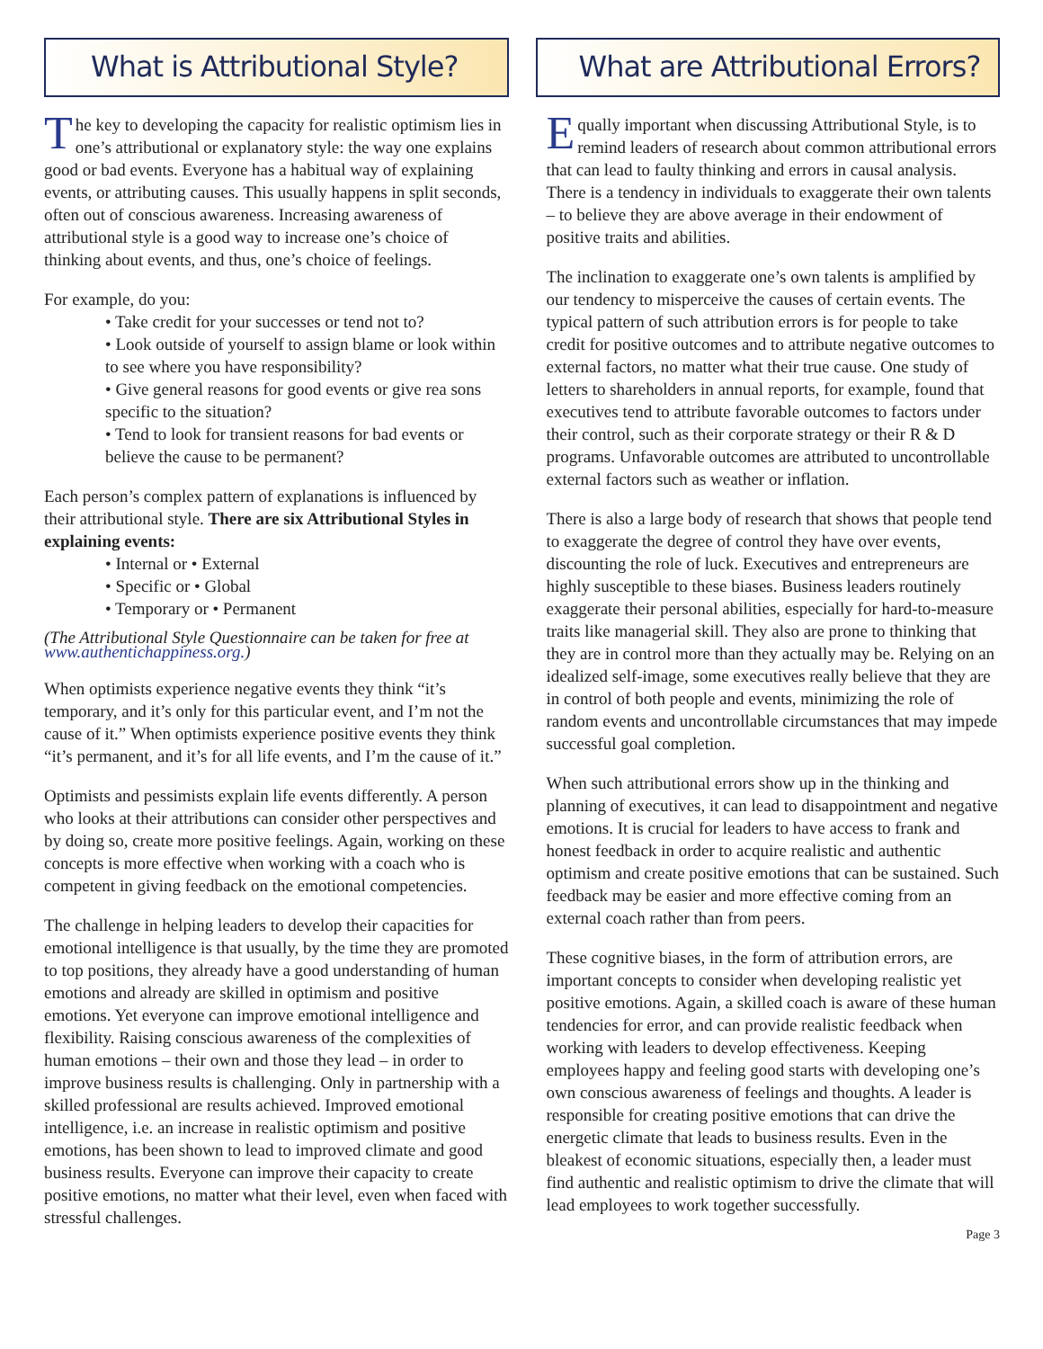What is Attributional Style?
The key to developing the capacity for realistic optimism lies in one’s attributional or explanatory style: the way one explains good or bad events. Everyone has a habitual way of explaining events, or attributing causes. This usually happens in split seconds, often out of conscious awareness. Increasing awareness of attributional style is a good way to increase one’s choice of thinking about events, and thus, one’s choice of feelings.
For example, do you:
• Take credit for your successes or tend not to?
• Look outside of yourself to assign blame or look within to see where you have responsibility?
• Give general reasons for good events or give rea sons specific to the situation?
• Tend to look for transient reasons for bad events or believe the cause to be permanent?
Each person’s complex pattern of explanations is influenced by their attributional style. There are six Attributional Styles in explaining events:
• Internal or • External
• Specific or • Global
• Temporary or • Permanent
(The Attributional Style Questionnaire can be taken for free at www.authentichappiness.org.)
When optimists experience negative events they think “it’s temporary, and it’s only for this particular event, and I’m not the cause of it.” When optimists experience positive events they think “it’s permanent, and it’s for all life events, and I’m the cause of it.”
Optimists and pessimists explain life events differently. A person who looks at their attributions can consider other perspectives and by doing so, create more positive feelings. Again, working on these concepts is more effective when working with a coach who is competent in giving feedback on the emotional competencies.
The challenge in helping leaders to develop their capacities for emotional intelligence is that usually, by the time they are promoted to top positions, they already have a good understanding of human emotions and already are skilled in optimism and positive emotions. Yet everyone can improve emotional intelligence and flexibility. Raising conscious awareness of the complexities of human emotions – their own and those they lead – in order to improve business results is challenging. Only in partnership with a skilled professional are results achieved. Improved emotional intelligence, i.e. an increase in realistic optimism and positive emotions, has been shown to lead to improved climate and good business results. Everyone can improve their capacity to create positive emotions, no matter what their level, even when faced with stressful challenges.
What are Attributional Errors?
Equally important when discussing Attributional Style, is to remind leaders of research about common attributional errors that can lead to faulty thinking and errors in causal analysis. There is a tendency in individuals to exaggerate their own talents – to believe they are above average in their endowment of positive traits and abilities.
The inclination to exaggerate one’s own talents is amplified by our tendency to misperceive the causes of certain events. The typical pattern of such attribution errors is for people to take credit for positive outcomes and to attribute negative outcomes to external factors, no matter what their true cause. One study of letters to shareholders in annual reports, for example, found that executives tend to attribute favorable outcomes to factors under their control, such as their corporate strategy or their R & D programs. Unfavorable outcomes are attributed to uncontrollable external factors such as weather or inflation.
There is also a large body of research that shows that people tend to exaggerate the degree of control they have over events, discounting the role of luck. Executives and entrepreneurs are highly susceptible to these biases. Business leaders routinely exaggerate their personal abilities, especially for hard-to-measure traits like managerial skill. They also are prone to thinking that they are in control more than they actually may be. Relying on an idealized self-image, some executives really believe that they are in control of both people and events, minimizing the role of random events and uncontrollable circumstances that may impede successful goal completion.
When such attributional errors show up in the thinking and planning of executives, it can lead to disappointment and negative emotions. It is crucial for leaders to have access to frank and honest feedback in order to acquire realistic and authentic optimism and create positive emotions that can be sustained. Such feedback may be easier and more effective coming from an external coach rather than from peers.
These cognitive biases, in the form of attribution errors, are important concepts to consider when developing realistic yet positive emotions. Again, a skilled coach is aware of these human tendencies for error, and can provide realistic feedback when working with leaders to develop effectiveness. Keeping employees happy and feeling good starts with developing one’s own conscious awareness of feelings and thoughts. A leader is responsible for creating positive emotions that can drive the energetic climate that leads to business results. Even in the bleakest of economic situations, especially then, a leader must find authentic and realistic optimism to drive the climate that will lead employees to work together successfully.
Page 3